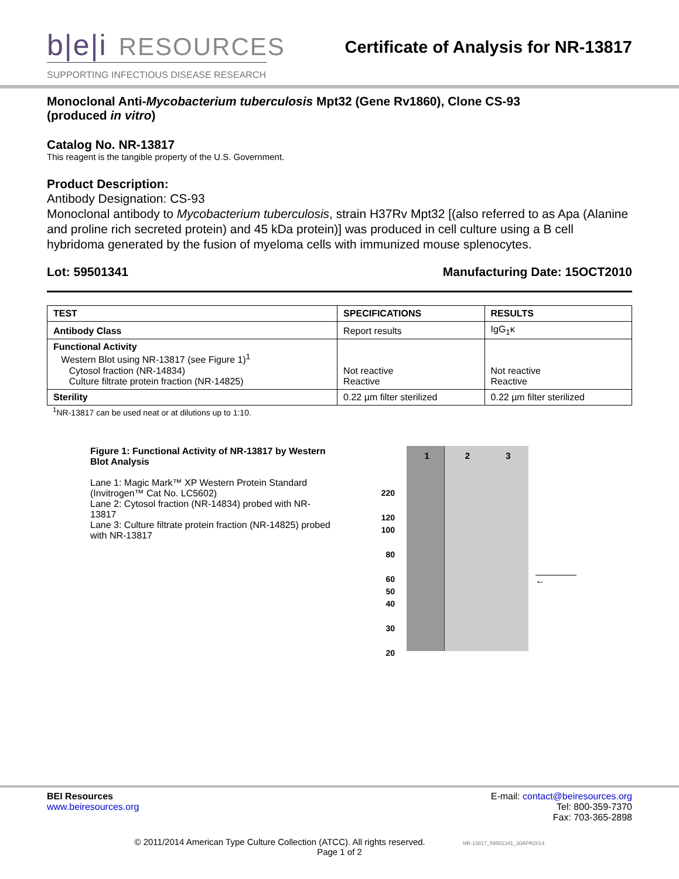b|e|i RESOURCES
SUPPORTING INFECTIOUS DISEASE RESEARCH
Certificate of Analysis for NR-13817
Monoclonal Anti-Mycobacterium tuberculosis Mpt32 (Gene Rv1860), Clone CS-93
(produced in vitro)
Catalog No. NR-13817
This reagent is the tangible property of the U.S. Government.
Product Description:
Antibody Designation: CS-93
Monoclonal antibody to Mycobacterium tuberculosis, strain H37Rv Mpt32 [(also referred to as Apa (Alanine and proline rich secreted protein) and 45 kDa protein)] was produced in cell culture using a B cell hybridoma generated by the fusion of myeloma cells with immunized mouse splenocytes.
Lot: 59501341 Manufacturing Date: 15OCT2010
| TEST | SPECIFICATIONS | RESULTS |
| --- | --- | --- |
| Antibody Class | Report results | IgG<sub>1</sub>κ |
| Functional Activity Western Blot using NR-13817 (see Figure 1)<sup>1</sup> Cytosol fraction (NR-14834) Culture filtrate protein fraction (NR-14825) | Not reactive Reactive | Not reactive Reactive |
| Sterility | 0.22 µm filter sterilized | 0.22 µm filter sterilized |
<sup>1</sup> NR-13817 can be used neat or at dilutions up to 1:10.
Figure 1: Functional Activity of NR-13817 by Western Blot Analysis
Lane 1: Magic Mark™ XP Western Protein Standard (Invitrogen™ Cat No. LC5602)
Lane 2: Cytosol fraction (NR-14834) probed with NR-13817
Lane 3: Culture filtrate protein fraction (NR-14825) probed with NR-13817
220
120
100
80
60
50
40
30
20
1 2 3
←
BEI Resources
www.beiresources.org
E-mail: contact@beiresources.org
Tel: 800-359-7370
Fax: 703-365-2898
© 2011/2014 American Type Culture Collection (ATCC). All rights reserved. NR-13817_59501341_30APR2014
Page 1 of 2